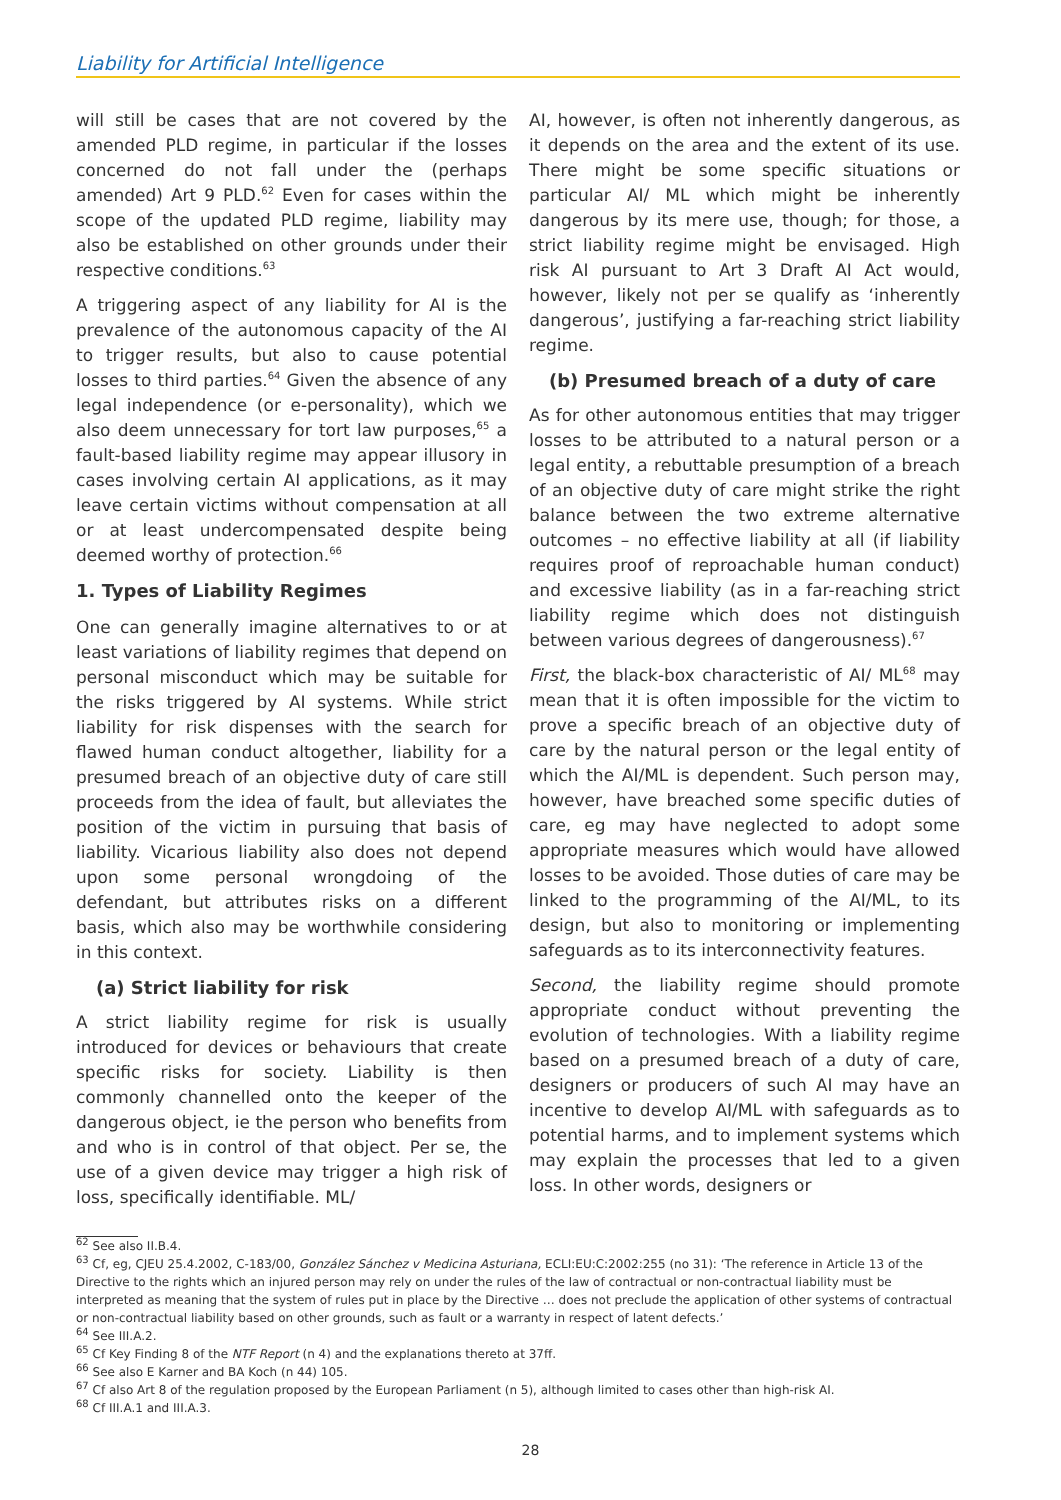Liability for Artificial Intelligence
will still be cases that are not covered by the amended PLD regime, in particular if the losses concerned do not fall under the (perhaps amended) Art 9 PLD.<sup>62</sup> Even for cases within the scope of the updated PLD regime, liability may also be established on other grounds under their respective conditions.<sup>63</sup>
A triggering aspect of any liability for AI is the prevalence of the autonomous capacity of the AI to trigger results, but also to cause potential losses to third parties.<sup>64</sup> Given the absence of any legal independence (or e-personality), which we also deem unnecessary for tort law purposes,<sup>65</sup> a fault-based liability regime may appear illusory in cases involving certain AI applications, as it may leave certain victims without compensation at all or at least undercompensated despite being deemed worthy of protection.<sup>66</sup>
1. Types of Liability Regimes
One can generally imagine alternatives to or at least variations of liability regimes that depend on personal misconduct which may be suitable for the risks triggered by AI systems. While strict liability for risk dispenses with the search for flawed human conduct altogether, liability for a presumed breach of an objective duty of care still proceeds from the idea of fault, but alleviates the position of the victim in pursuing that basis of liability. Vicarious liability also does not depend upon some personal wrongdoing of the defendant, but attributes risks on a different basis, which also may be worthwhile considering in this context.
(a) Strict liability for risk
A strict liability regime for risk is usually introduced for devices or behaviours that create specific risks for society. Liability is then commonly channelled onto the keeper of the dangerous object, ie the person who benefits from and who is in control of that object. Per se, the use of a given device may trigger a high risk of loss, specifically identifiable. ML/
AI, however, is often not inherently dangerous, as it depends on the area and the extent of its use. There might be some specific situations or particular AI/ ML which might be inherently dangerous by its mere use, though; for those, a strict liability regime might be envisaged. High risk AI pursuant to Art 3 Draft AI Act would, however, likely not per se qualify as ‘inherently dangerous’, justifying a far-reaching strict liability regime.
(b) Presumed breach of a duty of care
As for other autonomous entities that may trigger losses to be attributed to a natural person or a legal entity, a rebuttable presumption of a breach of an objective duty of care might strike the right balance between the two extreme alternative outcomes – no effective liability at all (if liability requires proof of reproachable human conduct) and excessive liability (as in a far-reaching strict liability regime which does not distinguish between various degrees of dangerousness).<sup>67</sup>
First, the black-box characteristic of AI/ ML<sup>68</sup> may mean that it is often impossible for the victim to prove a specific breach of an objective duty of care by the natural person or the legal entity of which the AI/ML is dependent. Such person may, however, have breached some specific duties of care, eg may have neglected to adopt some appropriate measures which would have allowed losses to be avoided. Those duties of care may be linked to the programming of the AI/ML, to its design, but also to monitoring or implementing safeguards as to its interconnectivity features.
Second, the liability regime should promote appropriate conduct without preventing the evolution of technologies. With a liability regime based on a presumed breach of a duty of care, designers or producers of such AI may have an incentive to develop AI/ML with safeguards as to potential harms, and to implement systems which may explain the processes that led to a given loss. In other words, designers or
<sup>62</sup> See also II.B.4.
<sup>63</sup> Cf, eg, CJEU 25.4.2002, C-183/00, González Sánchez v Medicina Asturiana, ECLI:EU:C:2002:255 (no 31): ‘The reference in Article 13 of the Directive to the rights which an injured person may rely on under the rules of the law of contractual or non-contractual liability must be interpreted as meaning that the system of rules put in place by the Directive … does not preclude the application of other systems of contractual or non-contractual liability based on other grounds, such as fault or a warranty in respect of latent defects.’
<sup>64</sup> See III.A.2.
<sup>65</sup> Cf Key Finding 8 of the NTF Report (n 4) and the explanations thereto at 37ff.
<sup>66</sup> See also E Karner and BA Koch (n 44) 105.
<sup>67</sup> Cf also Art 8 of the regulation proposed by the European Parliament (n 5), although limited to cases other than high-risk AI.
<sup>68</sup> Cf III.A.1 and III.A.3.
28